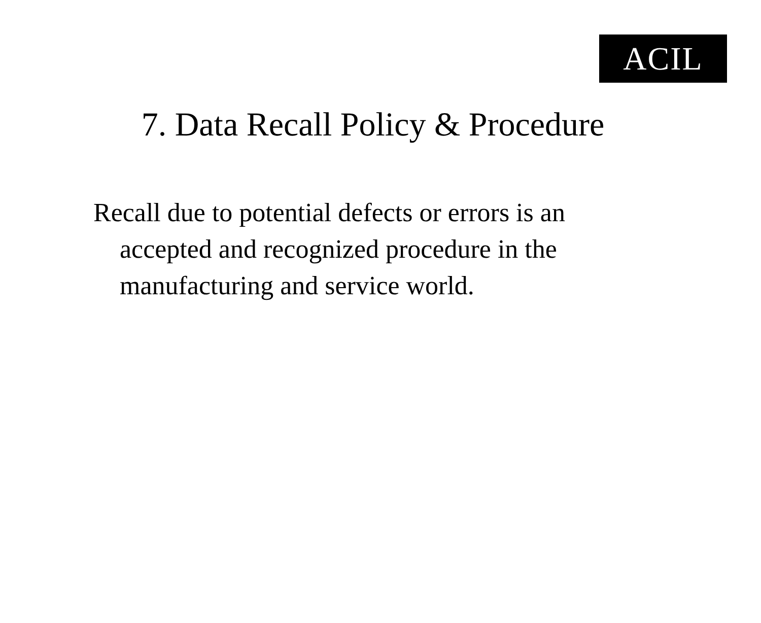ACIL
7. Data Recall Policy & Procedure
Recall due to potential defects or errors is an accepted and recognized procedure in the manufacturing and service world.